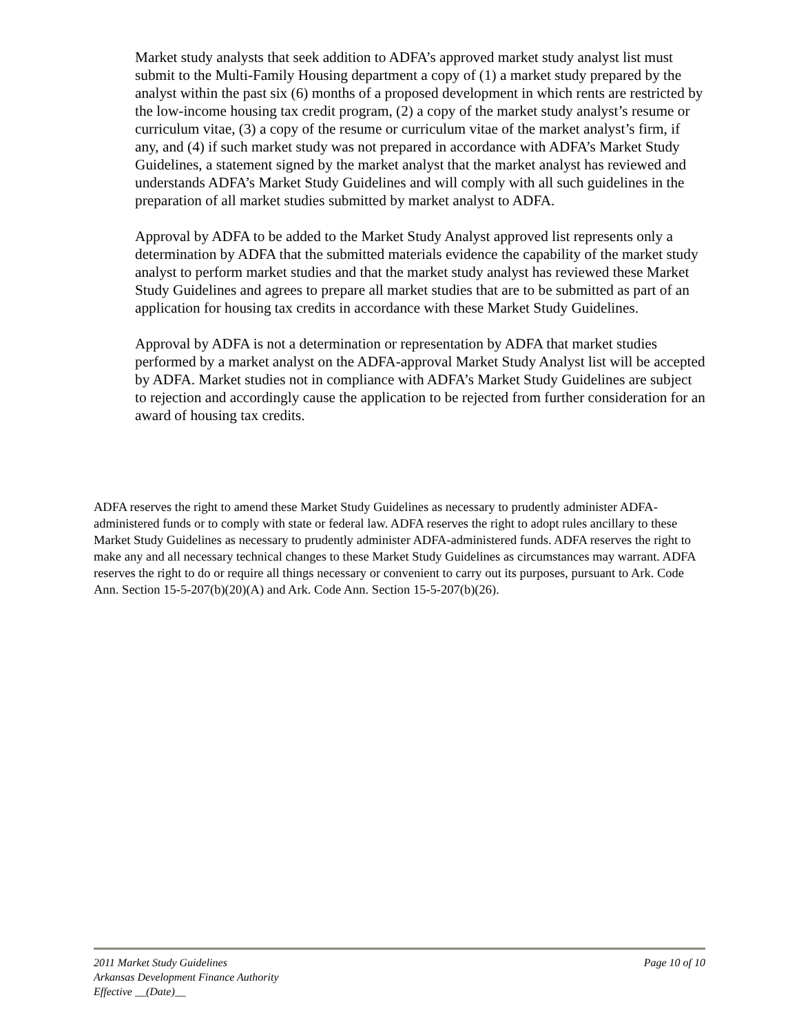Market study analysts that seek addition to ADFA’s approved market study analyst list must submit to the Multi-Family Housing department a copy of (1) a market study prepared by the analyst within the past six (6) months of a proposed development in which rents are restricted by the low-income housing tax credit program, (2) a copy of the market study analyst’s resume or curriculum vitae, (3) a copy of the resume or curriculum vitae of the market analyst’s firm, if any, and (4) if such market study was not prepared in accordance with ADFA’s Market Study Guidelines, a statement signed by the market analyst that the market analyst has reviewed and understands ADFA’s Market Study Guidelines and will comply with all such guidelines in the preparation of all market studies submitted by market analyst to ADFA.
Approval by ADFA to be added to the Market Study Analyst approved list represents only a determination by ADFA that the submitted materials evidence the capability of the market study analyst to perform market studies and that the market study analyst has reviewed these Market Study Guidelines and agrees to prepare all market studies that are to be submitted as part of an application for housing tax credits in accordance with these Market Study Guidelines.
Approval by ADFA is not a determination or representation by ADFA that market studies performed by a market analyst on the ADFA-approval Market Study Analyst list will be accepted by ADFA. Market studies not in compliance with ADFA’s Market Study Guidelines are subject to rejection and accordingly cause the application to be rejected from further consideration for an award of housing tax credits.
ADFA reserves the right to amend these Market Study Guidelines as necessary to prudently administer ADFA-administered funds or to comply with state or federal law. ADFA reserves the right to adopt rules ancillary to these Market Study Guidelines as necessary to prudently administer ADFA-administered funds. ADFA reserves the right to make any and all necessary technical changes to these Market Study Guidelines as circumstances may warrant. ADFA reserves the right to do or require all things necessary or convenient to carry out its purposes, pursuant to Ark. Code Ann. Section 15-5-207(b)(20)(A) and Ark. Code Ann. Section 15-5-207(b)(26).
Page 10 of 10 2011 Market Study Guidelines
Arkansas Development Finance Authority
Effective __(Date)__